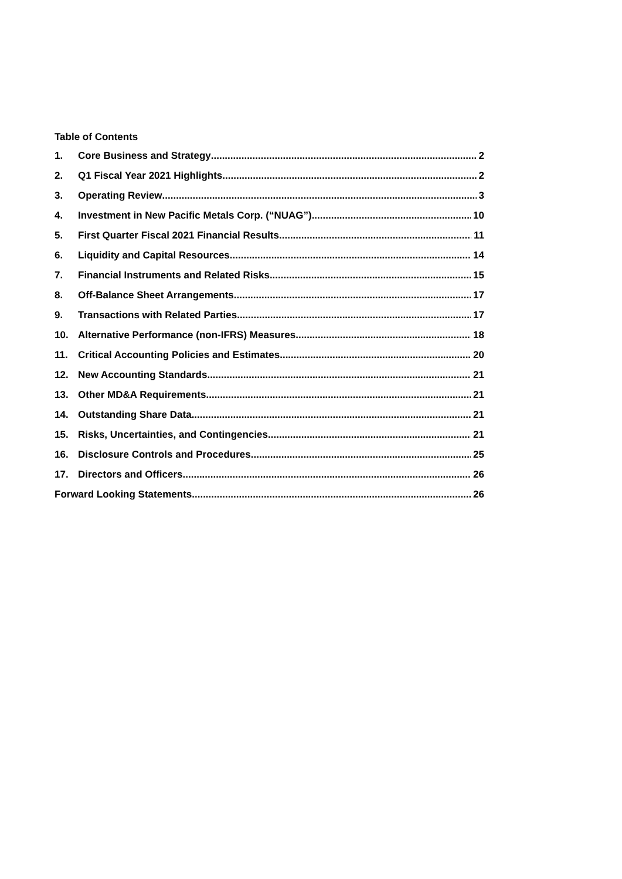Table of Contents
1. Core Business and Strategy 2
2. Q1 Fiscal Year 2021 Highlights 2
3. Operating Review 3
4. Investment in New Pacific Metals Corp. (“NUAG”) 10
5. First Quarter Fiscal 2021 Financial Results 11
6. Liquidity and Capital Resources 14
7. Financial Instruments and Related Risks 15
8. Off-Balance Sheet Arrangements 17
9. Transactions with Related Parties 17
10. Alternative Performance (non-IFRS) Measures 18
11. Critical Accounting Policies and Estimates 20
12. New Accounting Standards 21
13. Other MD&A Requirements 21
14. Outstanding Share Data 21
15. Risks, Uncertainties, and Contingencies 21
16. Disclosure Controls and Procedures 25
17. Directors and Officers 26
Forward Looking Statements 26